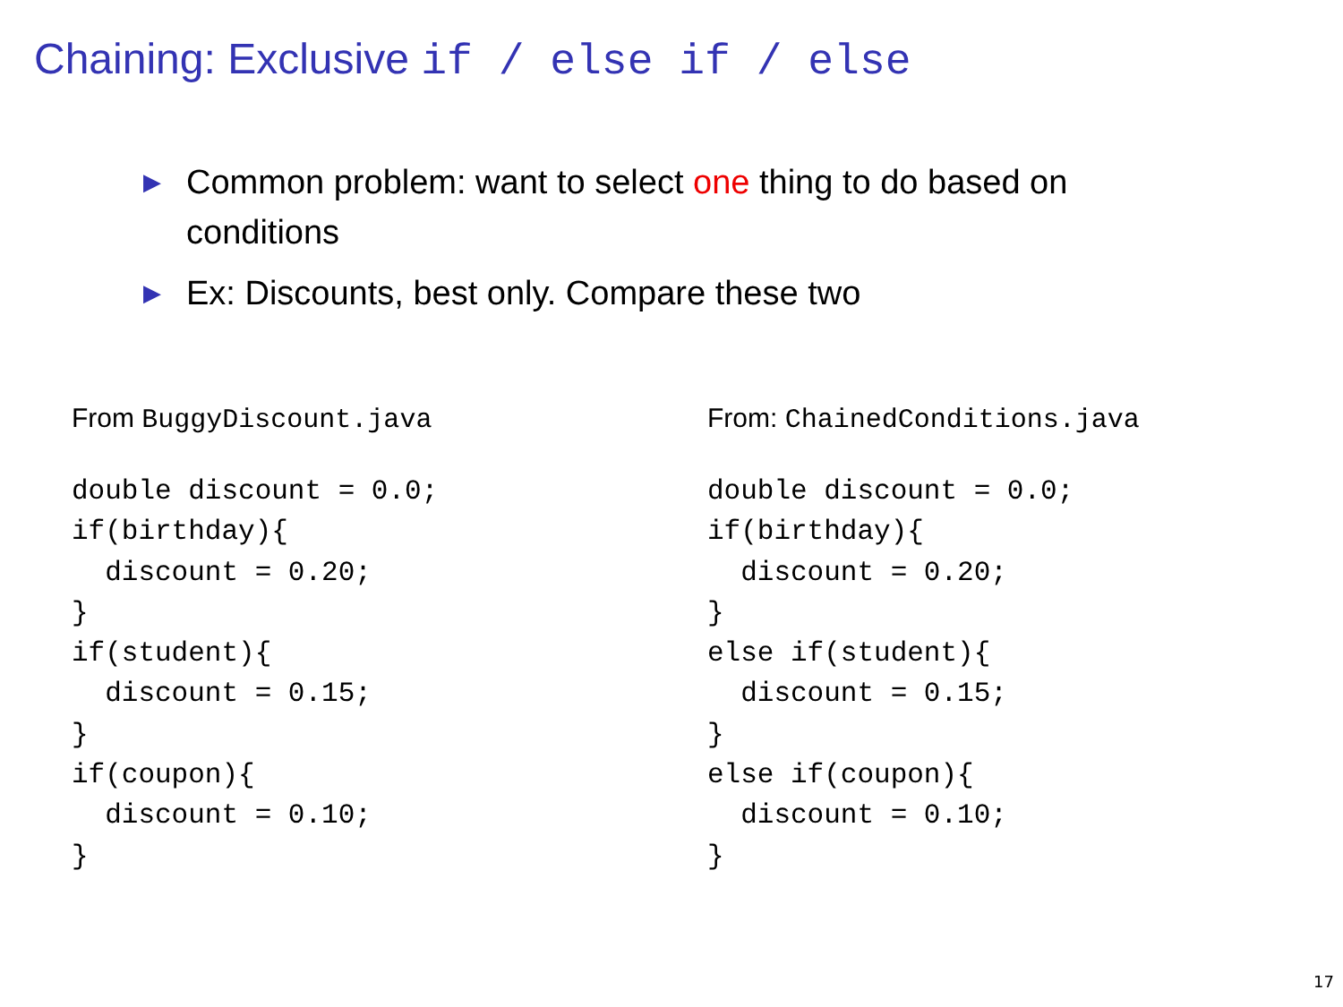Chaining: Exclusive if / else if / else
▶ Common problem: want to select one thing to do based on conditions
▶ Ex: Discounts, best only. Compare these two
From BuggyDiscount.java
double discount = 0.0;
if(birthday){
  discount = 0.20;
}
if(student){
  discount = 0.15;
}
if(coupon){
  discount = 0.10;
}
From: ChainedConditions.java
double discount = 0.0;
if(birthday){
  discount = 0.20;
}
else if(student){
  discount = 0.15;
}
else if(coupon){
  discount = 0.10;
}
17